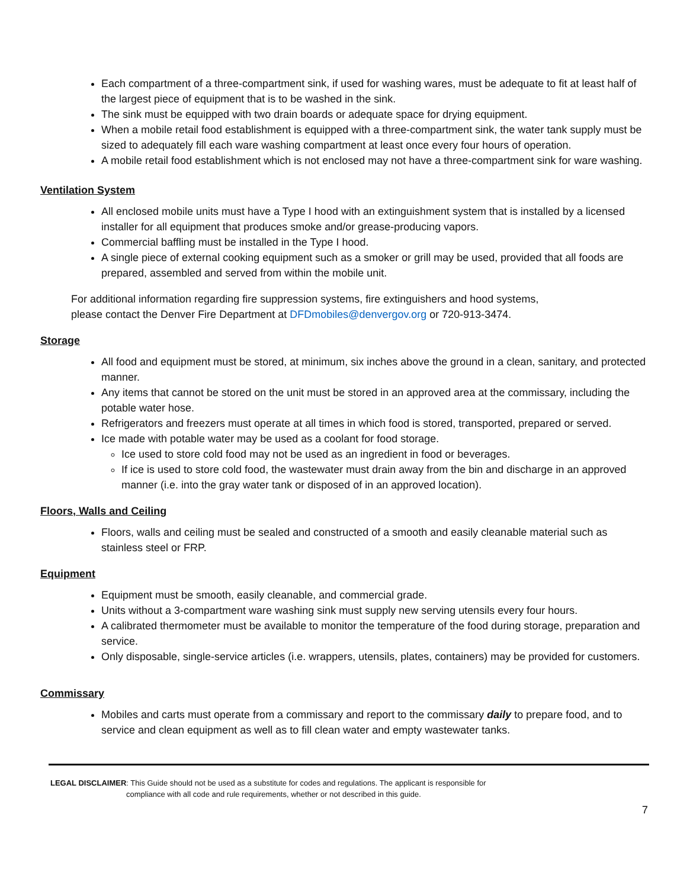Each compartment of a three-compartment sink, if used for washing wares, must be adequate to fit at least half of the largest piece of equipment that is to be washed in the sink.
The sink must be equipped with two drain boards or adequate space for drying equipment.
When a mobile retail food establishment is equipped with a three-compartment sink, the water tank supply must be sized to adequately fill each ware washing compartment at least once every four hours of operation.
A mobile retail food establishment which is not enclosed may not have a three-compartment sink for ware washing.
Ventilation System
All enclosed mobile units must have a Type I hood with an extinguishment system that is installed by a licensed installer for all equipment that produces smoke and/or grease-producing vapors.
Commercial baffling must be installed in the Type I hood.
A single piece of external cooking equipment such as a smoker or grill may be used, provided that all foods are prepared, assembled and served from within the mobile unit.
For additional information regarding fire suppression systems, fire extinguishers and hood systems,
please contact the Denver Fire Department at DFDmobiles@denvergov.org or 720-913-3474.
Storage
All food and equipment must be stored, at minimum, six inches above the ground in a clean, sanitary, and protected manner.
Any items that cannot be stored on the unit must be stored in an approved area at the commissary, including the potable water hose.
Refrigerators and freezers must operate at all times in which food is stored, transported, prepared or served.
Ice made with potable water may be used as a coolant for food storage.
Ice used to store cold food may not be used as an ingredient in food or beverages.
If ice is used to store cold food, the wastewater must drain away from the bin and discharge in an approved manner (i.e. into the gray water tank or disposed of in an approved location).
Floors, Walls and Ceiling
Floors, walls and ceiling must be sealed and constructed of a smooth and easily cleanable material such as stainless steel or FRP.
Equipment
Equipment must be smooth, easily cleanable, and commercial grade.
Units without a 3-compartment ware washing sink must supply new serving utensils every four hours.
A calibrated thermometer must be available to monitor the temperature of the food during storage, preparation and service.
Only disposable, single-service articles (i.e. wrappers, utensils, plates, containers) may be provided for customers.
Commissary
Mobiles and carts must operate from a commissary and report to the commissary daily to prepare food, and to service and clean equipment as well as to fill clean water and empty wastewater tanks.
LEGAL DISCLAIMER: This Guide should not be used as a substitute for codes and regulations. The applicant is responsible for
compliance with all code and rule requirements, whether or not described in this guide.
7